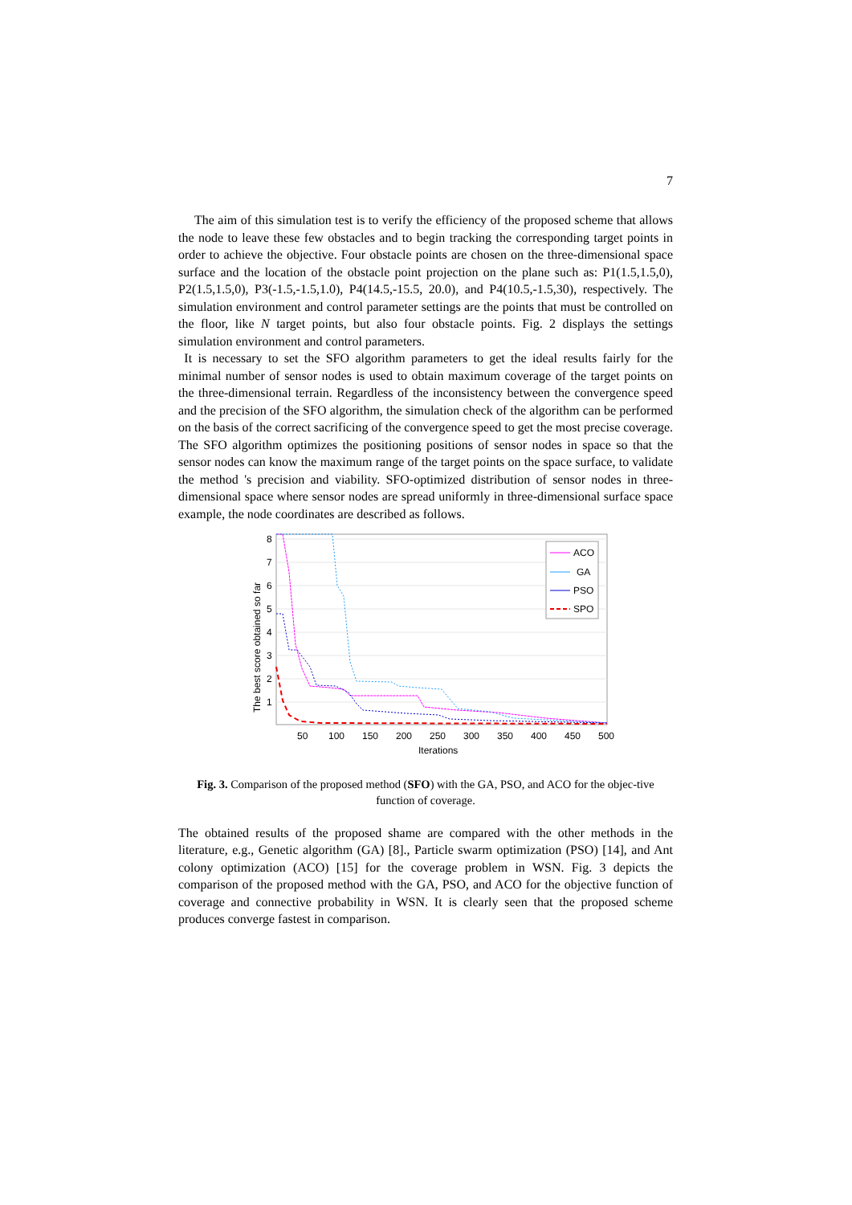7
The aim of this simulation test is to verify the efficiency of the proposed scheme that allows the node to leave these few obstacles and to begin tracking the corresponding target points in order to achieve the objective. Four obstacle points are chosen on the three-dimensional space surface and the location of the obstacle point projection on the plane such as: P1(1.5,1.5,0), P2(1.5,1.5,0), P3(-1.5,-1.5,1.0), P4(14.5,-15.5, 20.0), and P4(10.5,-1.5,30), respectively. The simulation environment and control parameter settings are the points that must be controlled on the floor, like N target points, but also four obstacle points. Fig. 2 displays the settings simulation environment and control parameters.
It is necessary to set the SFO algorithm parameters to get the ideal results fairly for the minimal number of sensor nodes is used to obtain maximum coverage of the target points on the three-dimensional terrain. Regardless of the inconsistency between the convergence speed and the precision of the SFO algorithm, the simulation check of the algorithm can be performed on the basis of the correct sacrificing of the convergence speed to get the most precise coverage. The SFO algorithm optimizes the positioning positions of sensor nodes in space so that the sensor nodes can know the maximum range of the target points on the space surface, to validate the method 's precision and viability. SFO-optimized distribution of sensor nodes in three-dimensional space where sensor nodes are spread uniformly in three-dimensional surface space example, the node coordinates are described as follows.
1
2
3
4
5
6
7
8
50
100
150
200
250
300
350
400
450
500
Iterations
The best score obtained so far
ACO
GA
PSO
SPO
Fig. 3. Comparison of the proposed method (SFO) with the GA, PSO, and ACO for the objec-tive function of coverage.
The obtained results of the proposed shame are compared with the other methods in the literature, e.g., Genetic algorithm (GA) [8]., Particle swarm optimization (PSO) [14], and Ant colony optimization (ACO) [15] for the coverage problem in WSN. Fig. 3 depicts the comparison of the proposed method with the GA, PSO, and ACO for the objective function of coverage and connective probability in WSN. It is clearly seen that the proposed scheme produces converge fastest in comparison.